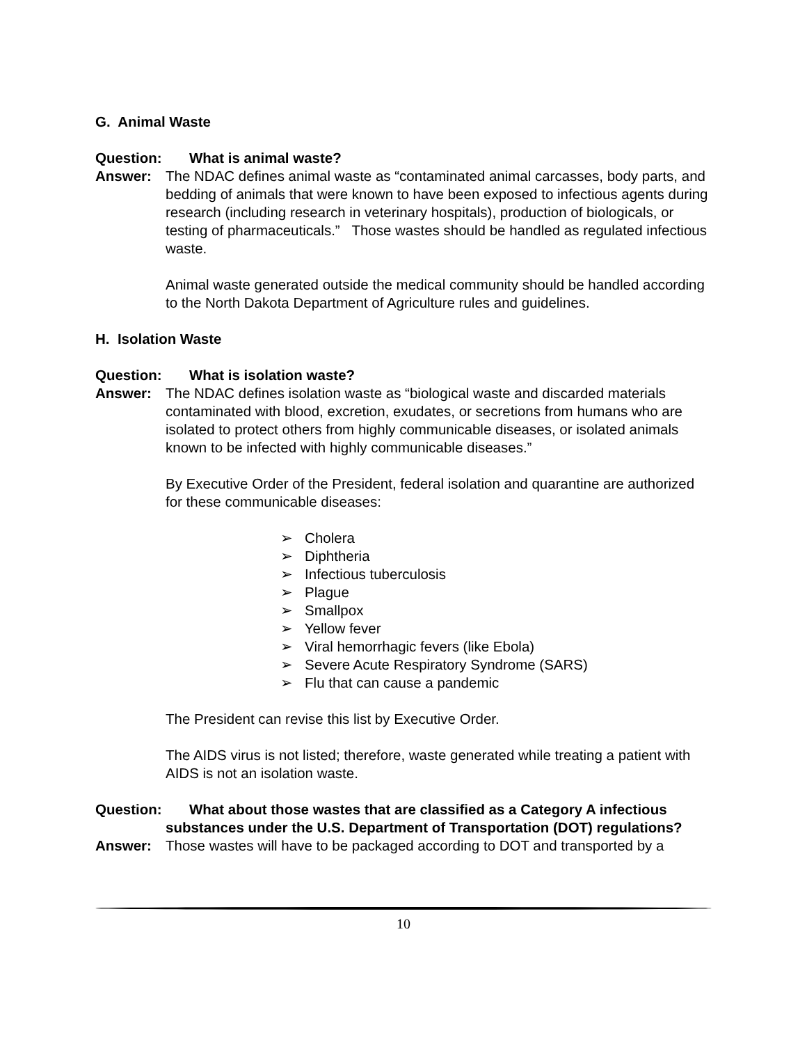G. Animal Waste
Question: What is animal waste?
Answer: The NDAC defines animal waste as “contaminated animal carcasses, body parts, and bedding of animals that were known to have been exposed to infectious agents during research (including research in veterinary hospitals), production of biologicals, or testing of pharmaceuticals.” Those wastes should be handled as regulated infectious waste.
Animal waste generated outside the medical community should be handled according to the North Dakota Department of Agriculture rules and guidelines.
H. Isolation Waste
Question: What is isolation waste?
Answer: The NDAC defines isolation waste as “biological waste and discarded materials contaminated with blood, excretion, exudates, or secretions from humans who are isolated to protect others from highly communicable diseases, or isolated animals known to be infected with highly communicable diseases.”
By Executive Order of the President, federal isolation and quarantine are authorized for these communicable diseases:
➢ Cholera
➢ Diphtheria
➢ Infectious tuberculosis
➢ Plague
➢ Smallpox
➢ Yellow fever
➢ Viral hemorrhagic fevers (like Ebola)
➢ Severe Acute Respiratory Syndrome (SARS)
➢ Flu that can cause a pandemic
The President can revise this list by Executive Order.
The AIDS virus is not listed; therefore, waste generated while treating a patient with AIDS is not an isolation waste.
Question: What about those wastes that are classified as a Category A infectious substances under the U.S. Department of Transportation (DOT) regulations?
Answer: Those wastes will have to be packaged according to DOT and transported by a
10